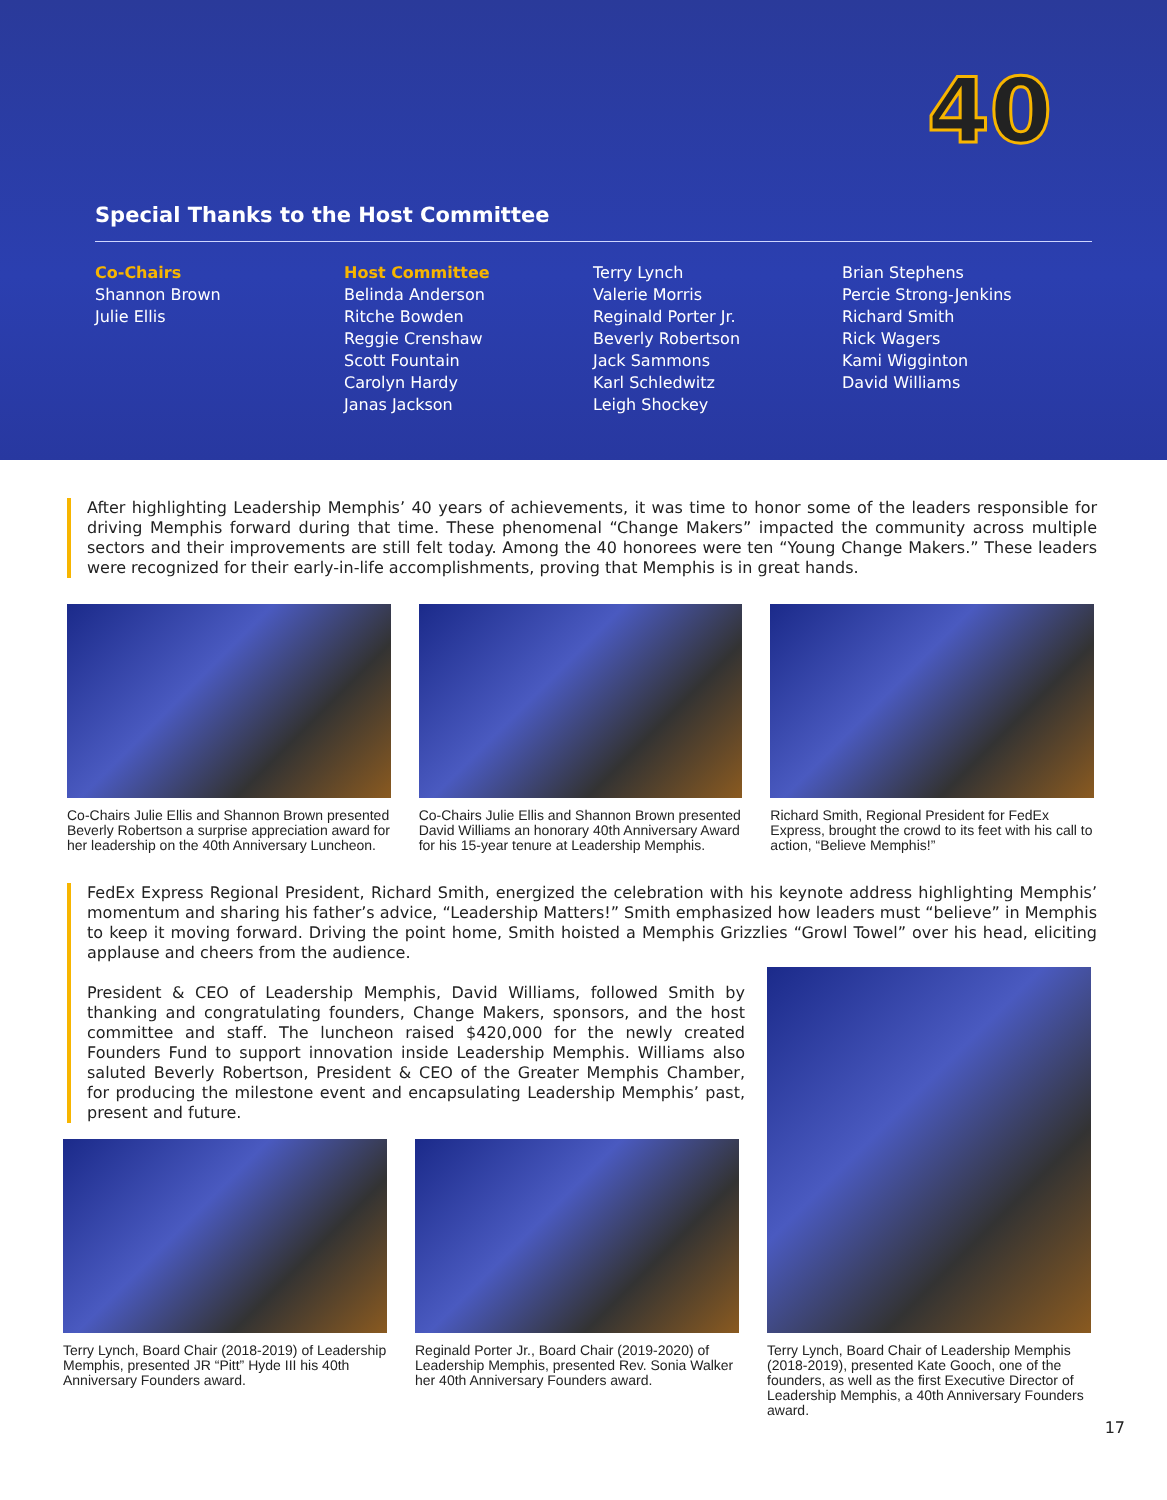40
Special Thanks to the Host Committee
Co-Chairs
Shannon Brown
Julie Ellis
Host Committee
Belinda Anderson
Ritche Bowden
Reggie Crenshaw
Scott Fountain
Carolyn Hardy
Janas Jackson
Terry Lynch
Valerie Morris
Reginald Porter Jr.
Beverly Robertson
Jack Sammons
Karl Schledwitz
Leigh Shockey
Brian Stephens
Percie Strong-Jenkins
Richard Smith
Rick Wagers
Kami Wigginton
David Williams
After highlighting Leadership Memphis’ 40 years of achievements, it was time to honor some of the leaders responsible for driving Memphis forward during that time. These phenomenal “Change Makers” impacted the community across multiple sectors and their improvements are still felt today. Among the 40 honorees were ten “Young Change Makers.” These leaders were recognized for their early-in-life accomplishments, proving that Memphis is in great hands.
Co-Chairs Julie Ellis and Shannon Brown presented Beverly Robertson a surprise appreciation award for her leadership on the 40th Anniversary Luncheon.
Co-Chairs Julie Ellis and Shannon Brown presented David Williams an honorary 40th Anniversary Award for his 15-year tenure at Leadership Memphis.
Richard Smith, Regional President for FedEx Express, brought the crowd to its feet with his call to action, “Believe Memphis!”
FedEx Express Regional President, Richard Smith, energized the celebration with his keynote address highlighting Memphis’ momentum and sharing his father’s advice, “Leadership Matters!” Smith emphasized how leaders must “believe” in Memphis to keep it moving forward. Driving the point home, Smith hoisted a Memphis Grizzlies “Growl Towel” over his head, eliciting applause and cheers from the audience.
President & CEO of Leadership Memphis, David Williams, followed Smith by thanking and congratulating founders, Change Makers, sponsors, and the host committee and staff. The luncheon raised $420,000 for the newly created Founders Fund to support innovation inside Leadership Memphis. Williams also saluted Beverly Robertson, President & CEO of the Greater Memphis Chamber, for producing the milestone event and encapsulating Leadership Memphis’ past, present and future.
Terry Lynch, Board Chair (2018-2019) of Leadership Memphis, presented JR “Pitt” Hyde III his 40th Anniversary Founders award.
Reginald Porter Jr., Board Chair (2019-2020) of Leadership Memphis, presented Rev. Sonia Walker her 40th Anniversary Founders award.
Terry Lynch, Board Chair of Leadership Memphis (2018-2019), presented Kate Gooch, one of the founders, as well as the first Executive Director of Leadership Memphis, a 40th Anniversary Founders award.
17